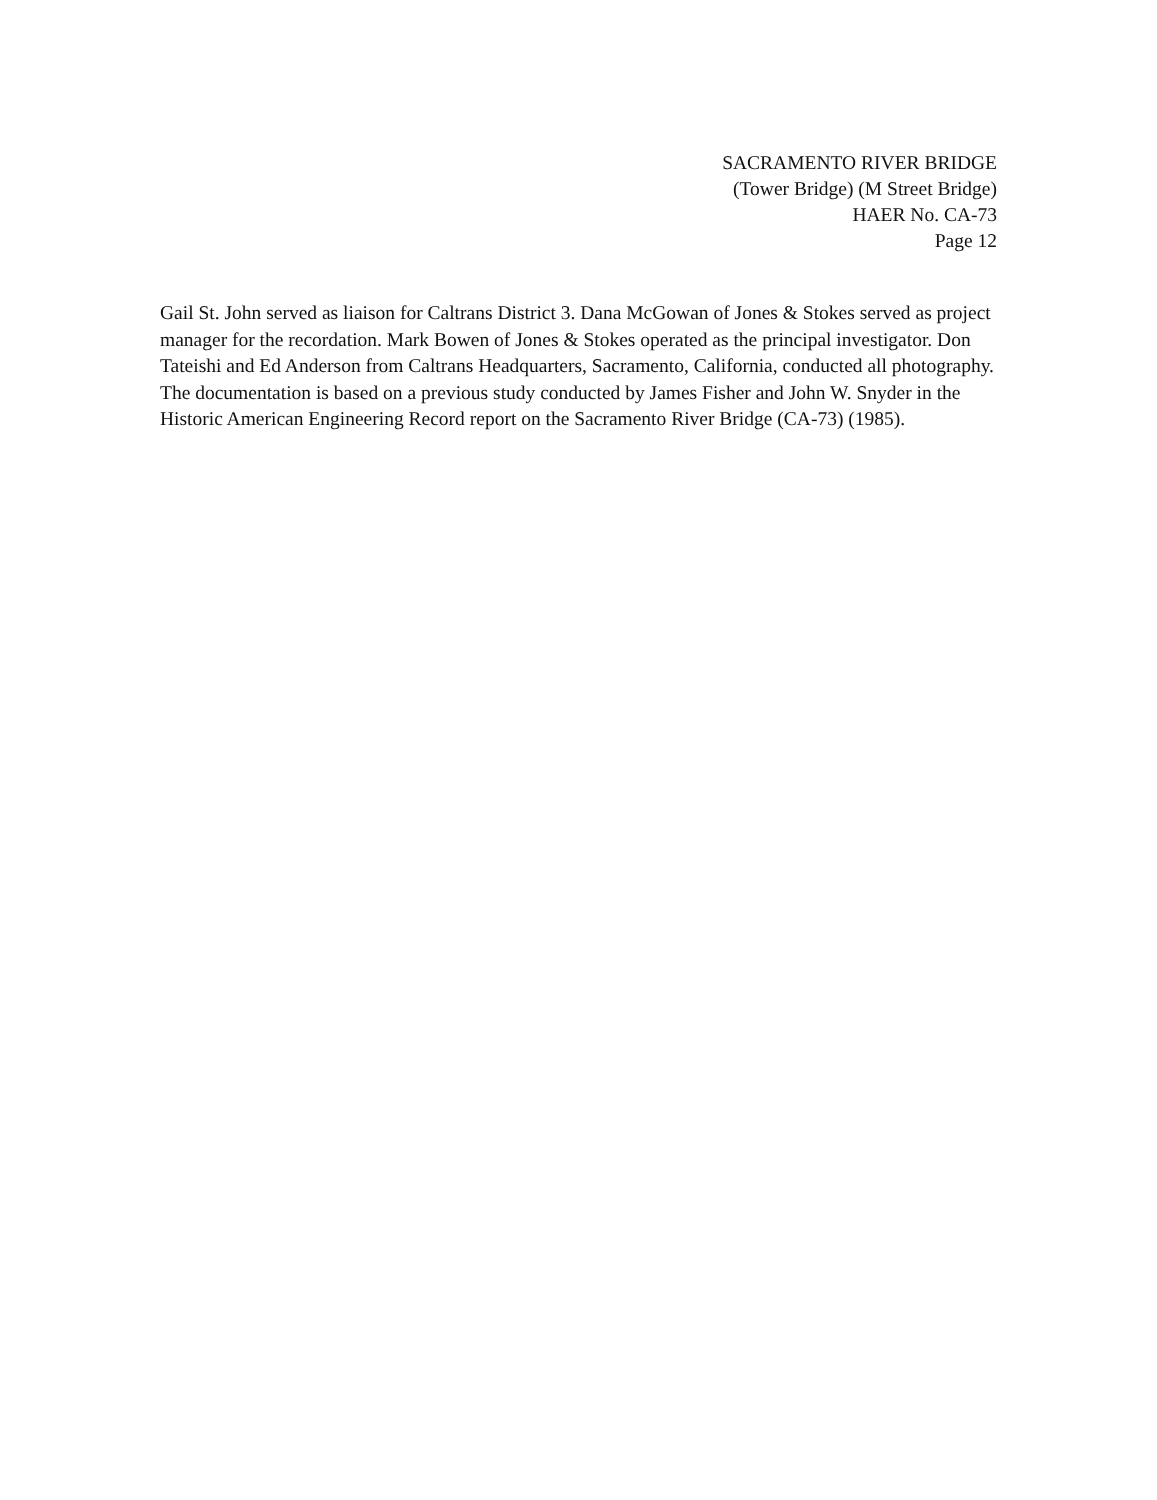SACRAMENTO RIVER BRIDGE
(Tower Bridge) (M Street Bridge)
HAER No. CA-73
Page 12
Gail St. John served as liaison for Caltrans District 3. Dana McGowan of Jones & Stokes served as project manager for the recordation. Mark Bowen of Jones & Stokes operated as the principal investigator. Don Tateishi and Ed Anderson from Caltrans Headquarters, Sacramento, California, conducted all photography. The documentation is based on a previous study conducted by James Fisher and John W. Snyder in the Historic American Engineering Record report on the Sacramento River Bridge (CA-73) (1985).